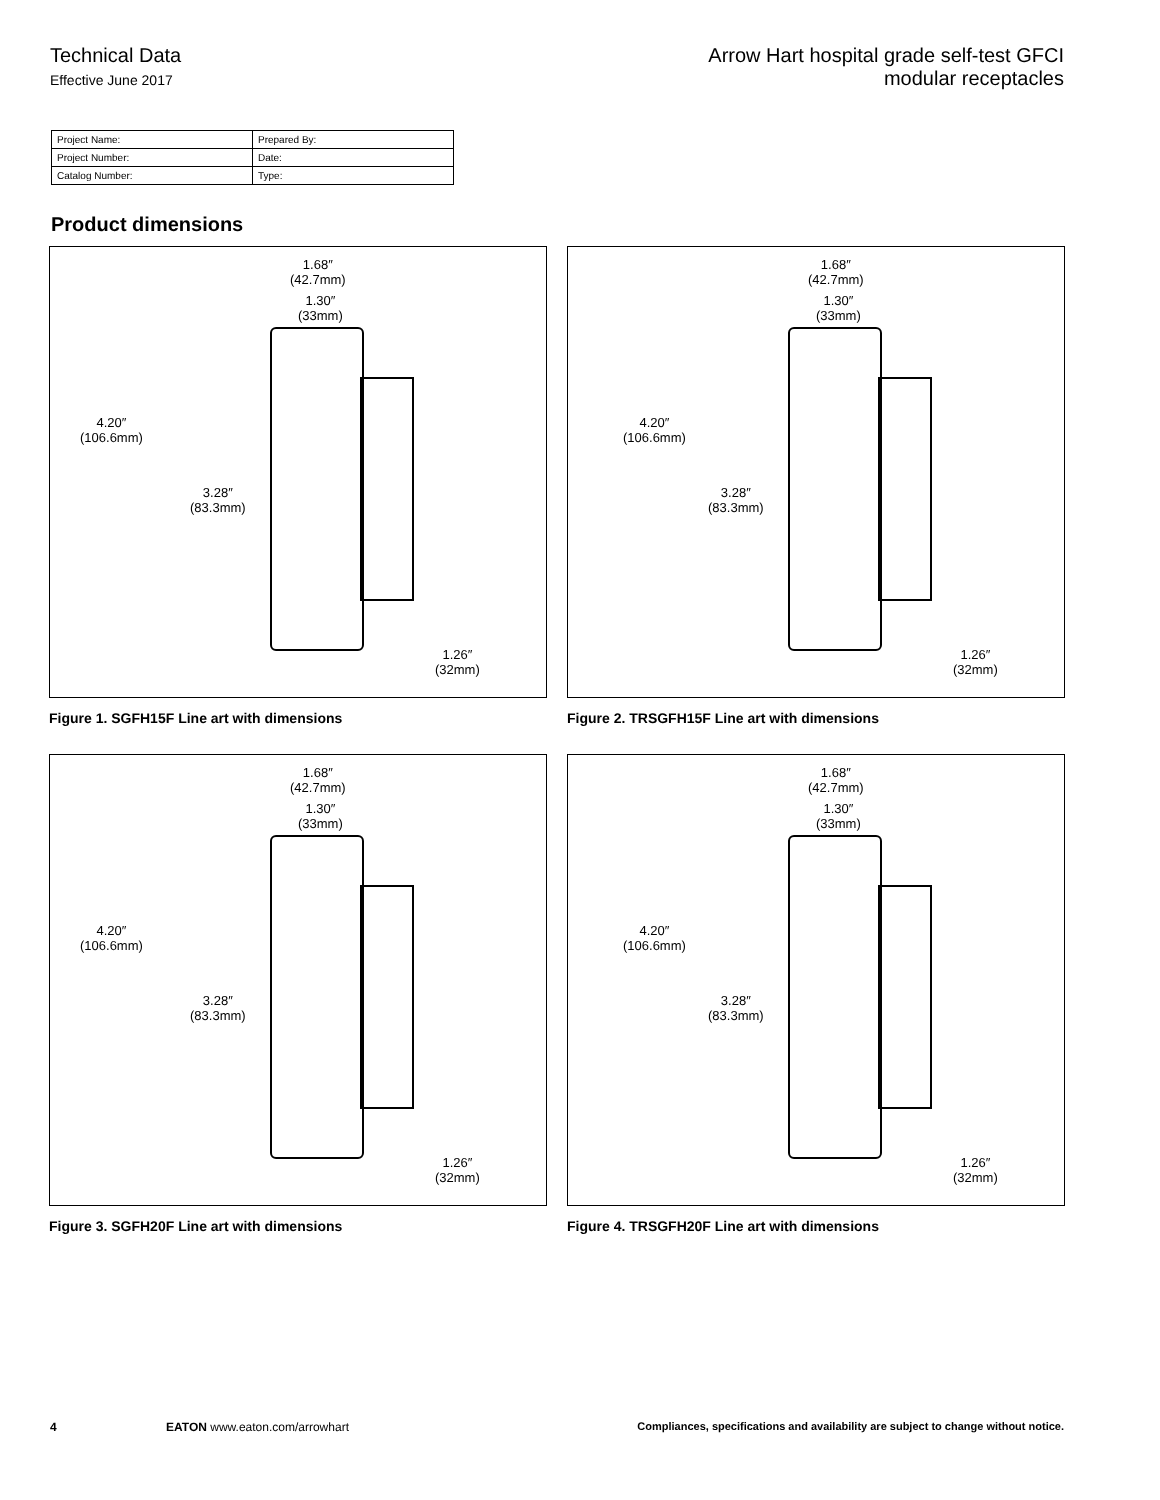Technical Data
Effective June 2017
Arrow Hart hospital grade self-test GFCI
modular receptacles
| Project Name: | Prepared By: |
| Project Number: | Date: |
| Catalog Number: | Type: |
Product dimensions
1.68″
(42.7mm)
1.30″
(33mm)
4.20″
(106.6mm)
3.28″
(83.3mm)
1.26″
(32mm)
Figure 1. SGFH15F Line art with dimensions
1.68″
(42.7mm)
1.30″
(33mm)
4.20″
(106.6mm)
3.28″
(83.3mm)
1.26″
(32mm)
Figure 2. TRSGFH15F Line art with dimensions
1.68″
(42.7mm)
1.30″
(33mm)
4.20″
(106.6mm)
3.28″
(83.3mm)
1.26″
(32mm)
Figure 3. SGFH20F Line art with dimensions
1.68″
(42.7mm)
1.30″
(33mm)
4.20″
(106.6mm)
3.28″
(83.3mm)
1.26″
(32mm)
Figure 4. TRSGFH20F Line art with dimensions
4 EATON www.eaton.com/arrowhart Compliances, specifications and availability are subject to change without notice.